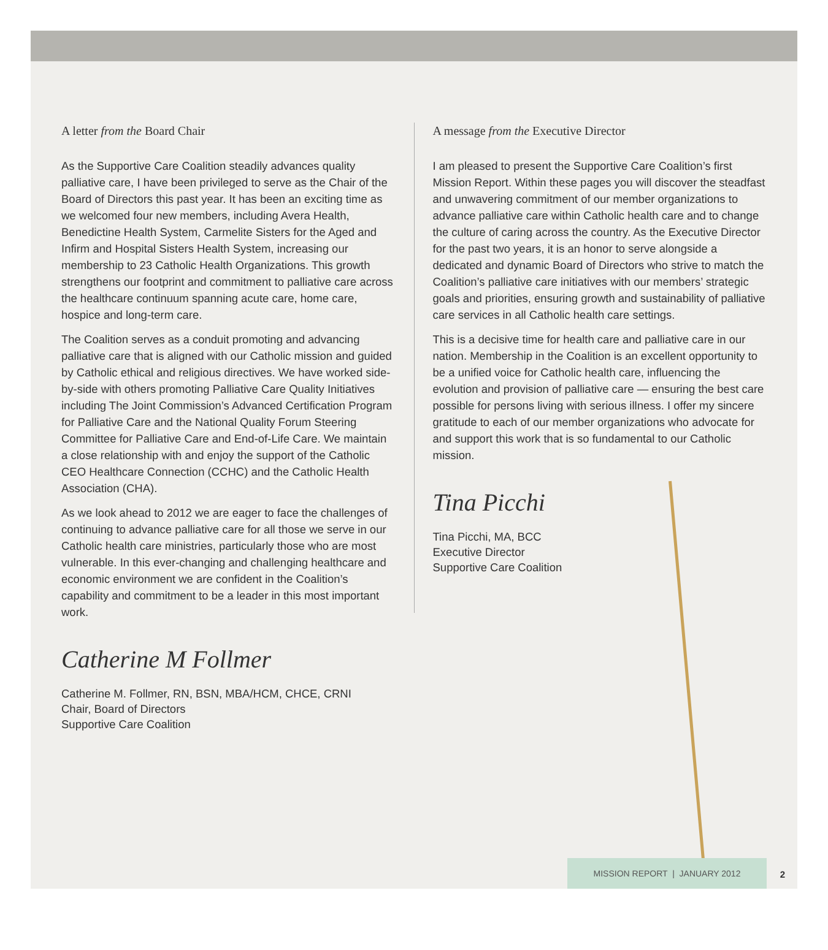A letter from the Board Chair
As the Supportive Care Coalition steadily advances quality palliative care, I have been privileged to serve as the Chair of the Board of Directors this past year. It has been an exciting time as we welcomed four new members, including Avera Health, Benedictine Health System, Carmelite Sisters for the Aged and Infirm and Hospital Sisters Health System, increasing our membership to 23 Catholic Health Organizations. This growth strengthens our footprint and commitment to palliative care across the healthcare continuum spanning acute care, home care, hospice and long-term care.
The Coalition serves as a conduit promoting and advancing palliative care that is aligned with our Catholic mission and guided by Catholic ethical and religious directives. We have worked side-by-side with others promoting Palliative Care Quality Initiatives including The Joint Commission’s Advanced Certification Program for Palliative Care and the National Quality Forum Steering Committee for Palliative Care and End-of-Life Care. We maintain a close relationship with and enjoy the support of the Catholic CEO Healthcare Connection (CCHC) and the Catholic Health Association (CHA).
As we look ahead to 2012 we are eager to face the challenges of continuing to advance palliative care for all those we serve in our Catholic health care ministries, particularly those who are most vulnerable. In this ever-changing and challenging healthcare and economic environment we are confident in the Coalition’s capability and commitment to be a leader in this most important work.
Catherine M Follmer
Catherine M. Follmer, RN, BSN, MBA/HCM, CHCE, CRNI
Chair, Board of Directors
Supportive Care Coalition
A message from the Executive Director
I am pleased to present the Supportive Care Coalition’s first Mission Report. Within these pages you will discover the steadfast and unwavering commitment of our member organizations to advance palliative care within Catholic health care and to change the culture of caring across the country. As the Executive Director for the past two years, it is an honor to serve alongside a dedicated and dynamic Board of Directors who strive to match the Coalition’s palliative care initiatives with our members’ strategic goals and priorities, ensuring growth and sustainability of palliative care services in all Catholic health care settings.
This is a decisive time for health care and palliative care in our nation. Membership in the Coalition is an excellent opportunity to be a unified voice for Catholic health care, influencing the evolution and provision of palliative care — ensuring the best care possible for persons living with serious illness. I offer my sincere gratitude to each of our member organizations who advocate for and support this work that is so fundamental to our Catholic mission.
Tina Picchi
Tina Picchi, MA, BCC
Executive Director
Supportive Care Coalition
MISSION REPORT | JANUARY 2012
2